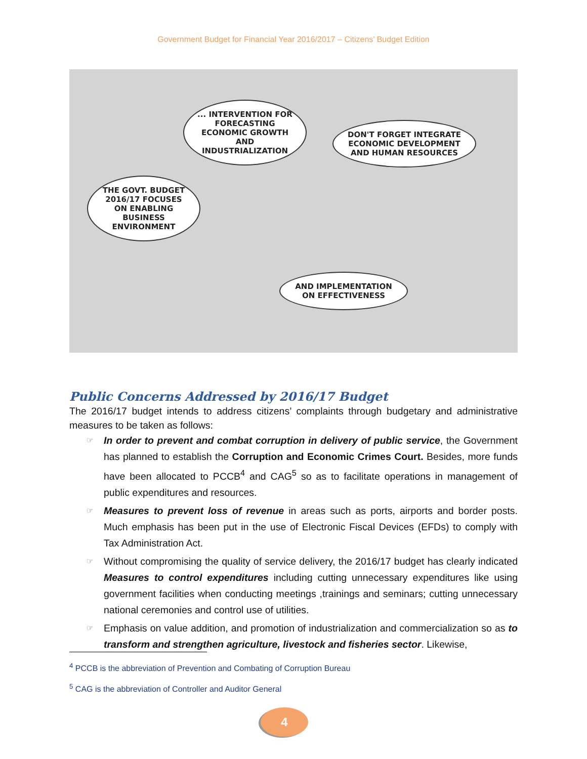Government Budget for Financial Year 2016/2017 – Citizens’ Budget Edition
... INTERVENTION FOR FORECASTING ECONOMIC GROWTH AND INDUSTRIALIZATION
DON'T FORGET INTEGRATE ECONOMIC DEVELOPMENT AND HUMAN RESOURCES
THE GOVT. BUDGET 2016/17 FOCUSES ON ENABLING BUSINESS ENVIRONMENT
AND IMPLEMENTATION ON EFFECTIVENESS
Public Concerns Addressed by 2016/17 Budget
The 2016/17 budget intends to address citizens’ complaints through budgetary and administrative measures to be taken as follows:
☞ In order to prevent and combat corruption in delivery of public service, the Government has planned to establish the Corruption and Economic Crimes Court. Besides, more funds have been allocated to PCCB<sup>4</sup> and CAG<sup>5</sup> so as to facilitate operations in management of public expenditures and resources.
☞ Measures to prevent loss of revenue in areas such as ports, airports and border posts. Much emphasis has been put in the use of Electronic Fiscal Devices (EFDs) to comply with Tax Administration Act.
☞ Without compromising the quality of service delivery, the 2016/17 budget has clearly indicated Measures to control expenditures including cutting unnecessary expenditures like using government facilities when conducting meetings ,trainings and seminars; cutting unnecessary national ceremonies and control use of utilities.
☞ Emphasis on value addition, and promotion of industrialization and commercialization so as to transform and strengthen agriculture, livestock and fisheries sector. Likewise,
<sup>4</sup> PCCB is the abbreviation of Prevention and Combating of Corruption Bureau
<sup>5</sup> CAG is the abbreviation of Controller and Auditor General
4